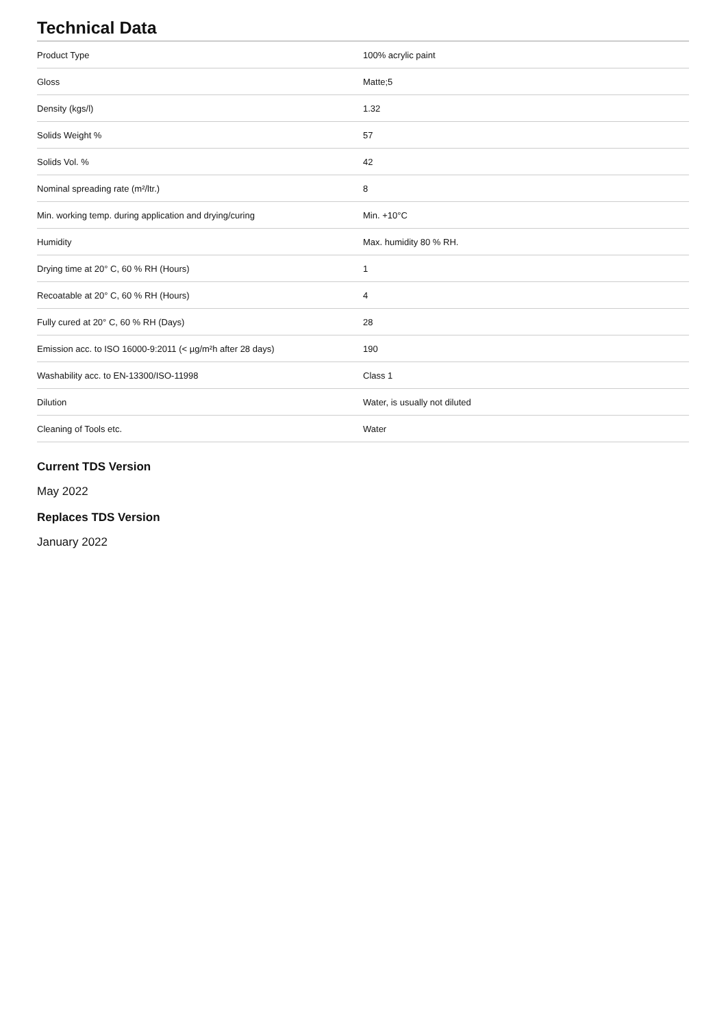Technical Data
| Product Type | 100% acrylic paint |
| Gloss | Matte;5 |
| Density (kgs/l) | 1.32 |
| Solids Weight % | 57 |
| Solids Vol. % | 42 |
| Nominal spreading rate (m²/ltr.) | 8 |
| Min. working temp. during application and drying/curing | Min. +10°C |
| Humidity | Max. humidity 80 % RH. |
| Drying time at 20° C, 60 % RH (Hours) | 1 |
| Recoatable at 20° C, 60 % RH (Hours) | 4 |
| Fully cured at 20° C, 60 % RH (Days) | 28 |
| Emission acc. to ISO 16000-9:2011 (< µg/m²h after 28 days) | 190 |
| Washability acc. to EN-13300/ISO-11998 | Class 1 |
| Dilution | Water, is usually not diluted |
| Cleaning of Tools etc. | Water |
Current TDS Version
May 2022
Replaces TDS Version
January 2022